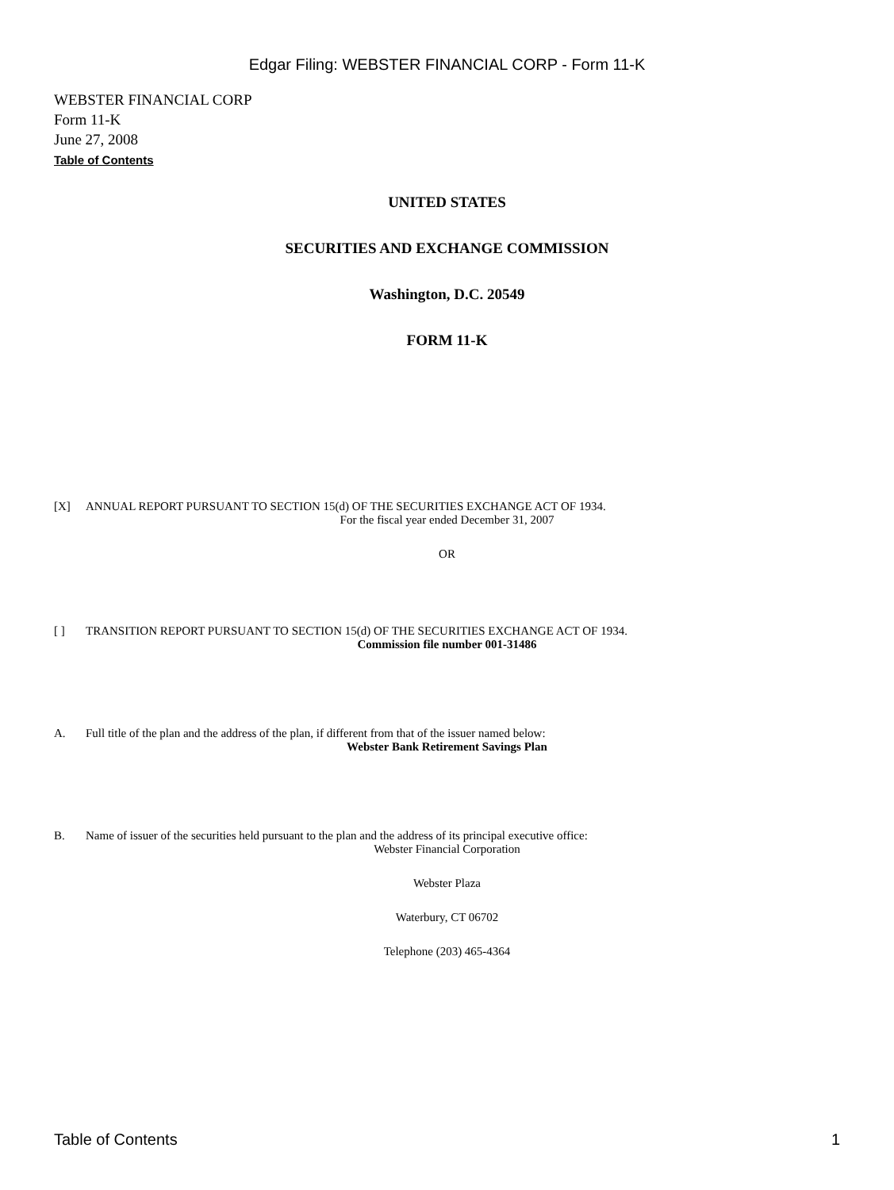Edgar Filing: WEBSTER FINANCIAL CORP - Form 11-K
WEBSTER FINANCIAL CORP
Form 11-K
June 27, 2008
Table of Contents
UNITED STATES
SECURITIES AND EXCHANGE COMMISSION
Washington, D.C. 20549
FORM 11-K
[X] ANNUAL REPORT PURSUANT TO SECTION 15(d) OF THE SECURITIES EXCHANGE ACT OF 1934.
For the fiscal year ended December 31, 2007
OR
[ ] TRANSITION REPORT PURSUANT TO SECTION 15(d) OF THE SECURITIES EXCHANGE ACT OF 1934.
Commission file number 001-31486
A. Full title of the plan and the address of the plan, if different from that of the issuer named below:
Webster Bank Retirement Savings Plan
B. Name of issuer of the securities held pursuant to the plan and the address of its principal executive office:
Webster Financial Corporation
Webster Plaza
Waterbury, CT 06702
Telephone (203) 465-4364
Table of Contents 1